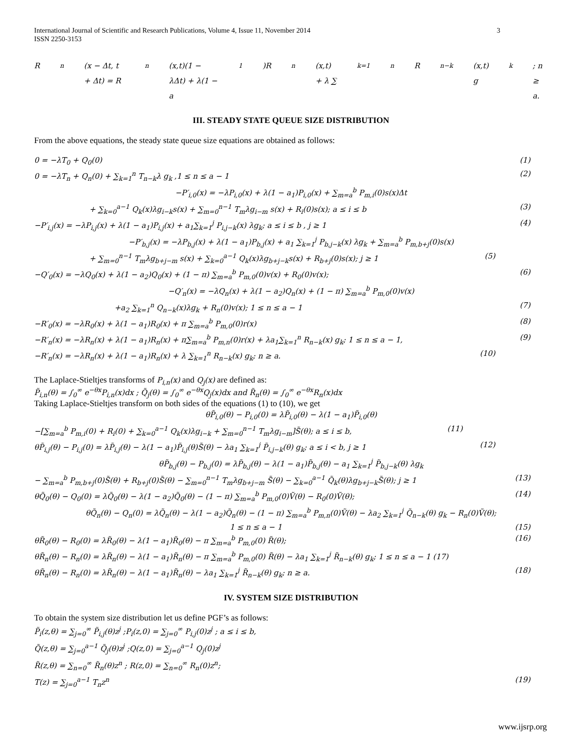International Journal of Scientific and Research Publications, Volume 4, Issue 11, November 2014
ISSN 2250-3153 3
R<sub>n</sub>(x − Δt, t + Δt) = R<sub>n</sub>(x,t)(1 − λΔt) + λ(1 − a<sub>1</sub>)R<sub>n</sub>(x,t) + λ ∑<sub>k=1</sub><sup>n</sup> R<sub>n−k</sub>(x,t) g<sub>k</sub>; n ≥ a.
III. STEADY STATE QUEUE SIZE DISTRIBUTION
From the above equations, the steady state queue size equations are obtained as follows:
0 = −λT<sub>0</sub> + Q<sub>0</sub>(0) (1)
0 = −λT<sub>n</sub> + Q<sub>n</sub>(0) + ∑<sub>k=1</sub><sup>n</sup> T<sub>n−k</sub>λ g<sub>k</sub> ,1 ≤ n ≤ a − 1 (2)
−P′<sub>i,0</sub>(x) = −λP<sub>i,0</sub>(x) + λ(1 − a<sub>1</sub>)P<sub>i,0</sub>(x) + ∑<sub>m=a</sub><sup>b</sup> P<sub>m,i</sub>(0)s(x)Δt
+ ∑<sub>k=0</sub><sup>a−1</sup> Q<sub>k</sub>(x)λg<sub>i−k</sub>s(x) + ∑<sub>m=0</sub><sup>n−1</sup> T<sub>m</sub>λg<sub>i−m</sub> s(x) + R<sub>i</sub>(0)s(x); a ≤ i ≤ b (3)
−P′<sub>i,j</sub>(x) = −λP<sub>i,j</sub>(x) + λ(1 − a<sub>1</sub>)P<sub>i,j</sub>(x) + a<sub>1</sub>∑<sub>k=1</sub><sup>j</sup> P<sub>i,j−k</sub>(x) λg<sub>k</sub>; a ≤ i ≤ b , j ≥ 1 (4)
−P′<sub>b,j</sub>(x) = −λP<sub>b,j</sub>(x) + λ(1 − a<sub>1</sub>)P<sub>b,j</sub>(x) + a<sub>1</sub> ∑<sub>k=1</sub><sup>j</sup> P<sub>b,j−k</sub>(x) λg<sub>k</sub> + ∑<sub>m=a</sub><sup>b</sup> P<sub>m,b+j</sub>(0)s(x)
+ ∑<sub>m=0</sub><sup>n−1</sup> T<sub>m</sub>λg<sub>b+j−m</sub> s(x) + ∑<sub>k=0</sub><sup>a−1</sup> Q<sub>k</sub>(x)λg<sub>b+j−k</sub>s(x) + R<sub>b+j</sub>(0)s(x); j ≥ 1 (5)
−Q′<sub>0</sub>(x) = −λQ<sub>0</sub>(x) + λ(1 − a<sub>2</sub>)Q<sub>0</sub>(x) + (1 − π) ∑<sub>m=a</sub><sup>b</sup> P<sub>m,0</sub>(0)v(x) + R<sub>0</sub>(0)v(x); (6)
−Q′<sub>n</sub>(x) = −λQ<sub>n</sub>(x) + λ(1 − a<sub>2</sub>)Q<sub>n</sub>(x) + (1 − π) ∑<sub>m=a</sub><sup>b</sup> P<sub>m,0</sub>(0)v(x)
+a<sub>2</sub> ∑<sub>k=1</sub><sup>n</sup> Q<sub>n−k</sub>(x)λg<sub>k</sub> + R<sub>n</sub>(0)v(x); 1 ≤ n ≤ a − 1 (7)
−R′<sub>0</sub>(x) = −λR<sub>0</sub>(x) + λ(1 − a<sub>1</sub>)R<sub>0</sub>(x) + π ∑<sub>m=a</sub><sup>b</sup> P<sub>m,0</sub>(0)r(x) (8)
−R′<sub>n</sub>(x) = −λR<sub>n</sub>(x) + λ(1 − a<sub>1</sub>)R<sub>n</sub>(x) + π∑<sub>m=a</sub><sup>b</sup> P<sub>m,n</sub>(0)r(x) + λa<sub>1</sub>∑<sub>k=1</sub><sup>n</sup> R<sub>n−k</sub>(x) g<sub>k</sub>; 1 ≤ n ≤ a − 1, (9)
−R′<sub>n</sub>(x) = −λR<sub>n</sub>(x) + λ(1 − a<sub>1</sub>)R<sub>n</sub>(x) + λ ∑<sub>k=1</sub><sup>n</sup> R<sub>n−k</sub>(x) g<sub>k</sub>; n ≥ a. (10)
The Laplace-Stieltjes transforms of P<sub>i,n</sub>(x) and Q<sub>j</sub>(x) are defined as:
P̃<sub>i,n</sub>(θ) = ∫<sub>0</sub><sup>∞</sup> e<sup>−θx</sup>P<sub>i,n</sub>(x)dx ; Q̃<sub>j</sub>(θ) = ∫<sub>0</sub><sup>∞</sup> e<sup>−θx</sup>Q<sub>j</sub>(x)dx and R̃<sub>n</sub>(θ) = ∫<sub>0</sub><sup>∞</sup> e<sup>−θx</sup>R<sub>n</sub>(x)dx
Taking Laplace-Stieltjes transform on both sides of the equations (1) to (10), we get
θP̃<sub>i,0</sub>(θ) − P<sub>i,0</sub>(0) = λP̃<sub>i,0</sub>(θ) − λ(1 − a<sub>1</sub>)P̃<sub>i,0</sub>(θ)
−[∑<sub>m=a</sub><sup>b</sup> P<sub>m,i</sub>(0) + R<sub>i</sub>(0) + ∑<sub>k=0</sub><sup>a−1</sup> Q<sub>k</sub>(x)λg<sub>i−k</sub> + ∑<sub>m=0</sub><sup>n−1</sup> T<sub>m</sub>λg<sub>i−m</sub>]S̃(θ); a ≤ i ≤ b, (11)
θP̃<sub>i,j</sub>(θ) − P<sub>i,j</sub>(0) = λP̃<sub>i,j</sub>(θ) − λ(1 − a<sub>1</sub>)P̃<sub>i,j</sub>(θ)S̃(θ) − λa<sub>1</sub> ∑<sub>k=1</sub><sup>j</sup> P̃<sub>i,j−k</sub>(θ) g<sub>k</sub>; a ≤ i < b, j ≥ 1 (12)
θP̃<sub>b,j</sub>(θ) − P<sub>b,j</sub>(0) = λP̃<sub>b,j</sub>(θ) − λ(1 − a<sub>1</sub>)P̃<sub>b,j</sub>(θ) − a<sub>1</sub> ∑<sub>k=1</sub><sup>j</sup> P̃<sub>b,j−k</sub>(θ) λg<sub>k</sub>
− ∑<sub>m=a</sub><sup>b</sup> P<sub>m,b+j</sub>(0)S̃(θ) + R<sub>b+j</sub>(0)S̃(θ) − ∑<sub>m=0</sub><sup>n−1</sup> T<sub>m</sub>λg<sub>b+j−m</sub> S̃(θ) − ∑<sub>k=0</sub><sup>a−1</sup> Q̃<sub>k</sub>(θ)λg<sub>b+j−k</sub>S̃(θ); j ≥ 1 (13)
θQ̃<sub>0</sub>(θ) − Q<sub>0</sub>(0) = λQ̃<sub>0</sub>(θ) − λ(1 − a<sub>2</sub>)Q̃<sub>0</sub>(θ) − (1 − π) ∑<sub>m=a</sub><sup>b</sup> P<sub>m,0</sub>(0)Ṽ(θ) − R<sub>0</sub>(0)Ṽ(θ); (14)
θQ̃<sub>n</sub>(θ) − Q<sub>n</sub>(0) = λQ̃<sub>n</sub>(θ) − λ(1 − a<sub>2</sub>)Q̃<sub>n</sub>(θ) − (1 − π) ∑<sub>m=a</sub><sup>b</sup> P<sub>m,n</sub>(0)Ṽ(θ) − λa<sub>2</sub> ∑<sub>k=1</sub><sup>j</sup> Q̃<sub>n−k</sub>(θ) g<sub>k</sub> − R<sub>n</sub>(0)Ṽ(θ);
1 ≤ n ≤ a − 1 (15)
θR̃<sub>0</sub>(θ) − R<sub>0</sub>(0) = λR̃<sub>0</sub>(θ) − λ(1 − a<sub>1</sub>)R̃<sub>0</sub>(θ) − π ∑<sub>m=a</sub><sup>b</sup> P<sub>m,0</sub>(0) R̃(θ); (16)
θR̃<sub>n</sub>(θ) − R<sub>n</sub>(0) = λR̃<sub>n</sub>(θ) − λ(1 − a<sub>1</sub>)R̃<sub>n</sub>(θ) − π ∑<sub>m=a</sub><sup>b</sup> P<sub>m,0</sub>(0) R̃(θ) − λa<sub>1</sub> ∑<sub>k=1</sub><sup>j</sup> R̃<sub>n−k</sub>(θ) g<sub>k</sub>; 1 ≤ n ≤ a − 1 (17)
θR̃<sub>n</sub>(θ) − R<sub>n</sub>(0) = λR̃<sub>n</sub>(θ) − λ(1 − a<sub>1</sub>)R̃<sub>n</sub>(θ) − λa<sub>1</sub> ∑<sub>k=1</sub><sup>j</sup> R̃<sub>n−k</sub>(θ) g<sub>k</sub>; n ≥ a. (18)
IV. SYSTEM SIZE DISTRIBUTION
To obtain the system size distribution let us define PGF’s as follows:
P̃<sub>i</sub>(z,θ) = ∑<sub>j=0</sub><sup>∞</sup> P̃<sub>i,j</sub>(θ)z<sup>j</sup> ;P<sub>i</sub>(z,0) = ∑<sub>j=0</sub><sup>∞</sup> P<sub>i,j</sub>(0)z<sup>j</sup> ; a ≤ i ≤ b,
Q̃(z,θ) = ∑<sub>j=0</sub><sup>a−1</sup> Q̃<sub>j</sub>(θ)z<sup>j</sup> ;Q(z,0) = ∑<sub>j=0</sub><sup>a−1</sup> Q<sub>j</sub>(0)z<sup>j</sup>
R̃(z,θ) = ∑<sub>n=0</sub><sup>∞</sup> R̃<sub>n</sub>(θ)z<sup>n</sup> ; R(z,0) = ∑<sub>n=0</sub><sup>∞</sup> R<sub>n</sub>(0)z<sup>n</sup>;
T(z) = ∑<sub>j=0</sub><sup>a−1</sup> T<sub>n</sub>z<sup>n</sup> (19)
www.ijsrp.org